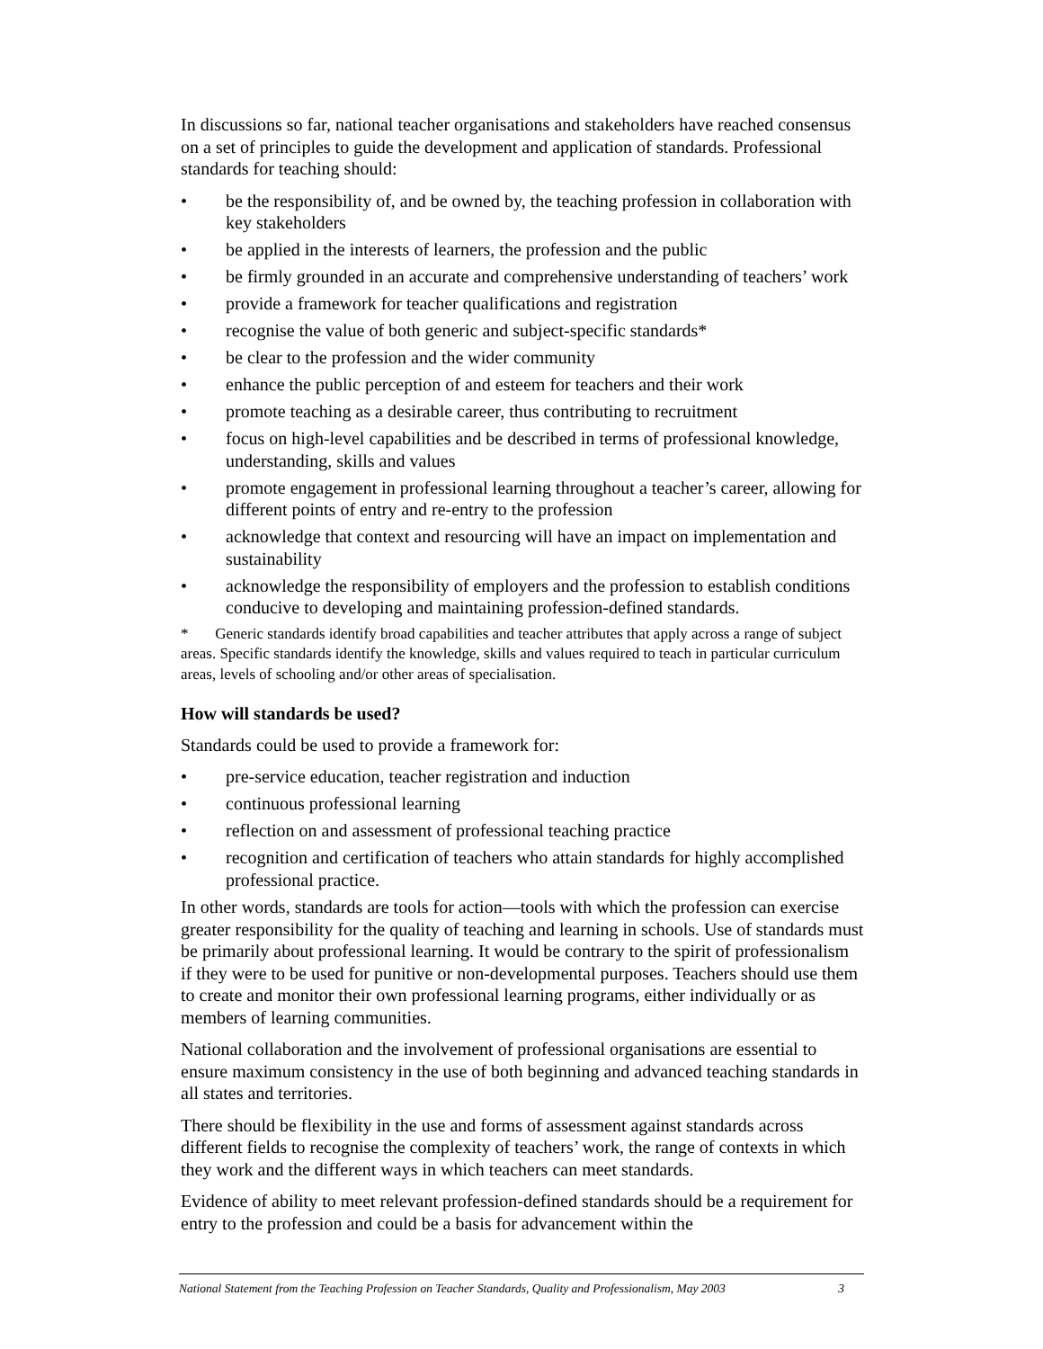In discussions so far, national teacher organisations and stakeholders have reached consensus on a set of principles to guide the development and application of standards. Professional standards for teaching should:
• be the responsibility of, and be owned by, the teaching profession in collaboration with key stakeholders
• be applied in the interests of learners, the profession and the public
• be firmly grounded in an accurate and comprehensive understanding of teachers’ work
• provide a framework for teacher qualifications and registration
• recognise the value of both generic and subject-specific standards*
• be clear to the profession and the wider community
• enhance the public perception of and esteem for teachers and their work
• promote teaching as a desirable career, thus contributing to recruitment
• focus on high-level capabilities and be described in terms of professional knowledge, understanding, skills and values
• promote engagement in professional learning throughout a teacher’s career, allowing for different points of entry and re-entry to the profession
• acknowledge that context and resourcing will have an impact on implementation and sustainability
• acknowledge the responsibility of employers and the profession to establish conditions conducive to developing and maintaining profession-defined standards.
* Generic standards identify broad capabilities and teacher attributes that apply across a range of subject areas. Specific standards identify the knowledge, skills and values required to teach in particular curriculum areas, levels of schooling and/or other areas of specialisation.
How will standards be used?
Standards could be used to provide a framework for:
• pre-service education, teacher registration and induction
• continuous professional learning
• reflection on and assessment of professional teaching practice
• recognition and certification of teachers who attain standards for highly accomplished professional practice.
In other words, standards are tools for action—tools with which the profession can exercise greater responsibility for the quality of teaching and learning in schools. Use of standards must be primarily about professional learning. It would be contrary to the spirit of professionalism if they were to be used for punitive or non-developmental purposes. Teachers should use them to create and monitor their own professional learning programs, either individually or as members of learning communities.
National collaboration and the involvement of professional organisations are essential to ensure maximum consistency in the use of both beginning and advanced teaching standards in all states and territories.
There should be flexibility in the use and forms of assessment against standards across different fields to recognise the complexity of teachers’ work, the range of contexts in which they work and the different ways in which teachers can meet standards.
Evidence of ability to meet relevant profession-defined standards should be a requirement for entry to the profession and could be a basis for advancement within the
National Statement from the Teaching Profession on Teacher Standards, Quality and Professionalism, May 2003 3